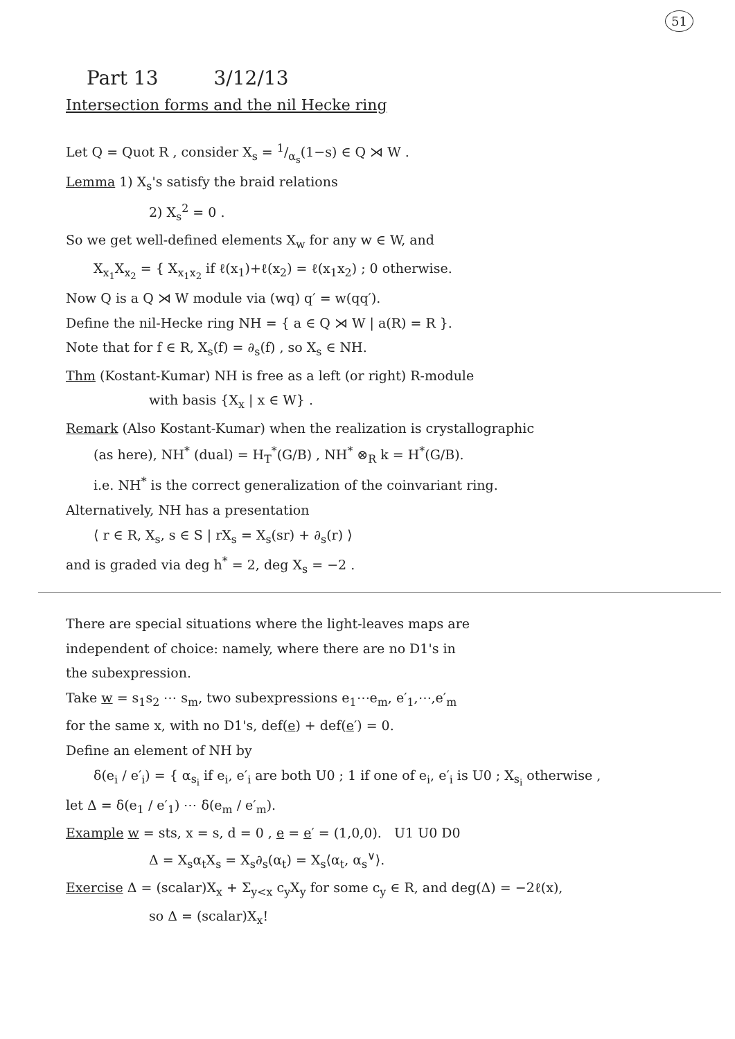51
Part 13 3/12/13
Intersection forms and the nil Hecke ring
Let Q = Quot R , consider X<sub>s</sub> = 1/α<sub>s</sub>(1−s) ∈ Q ⋊ W .
Lemma 1) X<sub>s</sub>'s satisfy the braid relations
2) X<sub>s</sub><sup>2</sup> = 0 .
So we get well-defined elements X<sub>w</sub> for any w ∈ W, and
X<sub>x<sub>1</sub></sub>X<sub>x<sub>2</sub></sub> = { X<sub>x<sub>1</sub>x<sub>2</sub></sub> if ℓ(x<sub>1</sub>)+ℓ(x<sub>2</sub>) = ℓ(x<sub>1</sub>x<sub>2</sub>) ; 0 otherwise.
Now Q is a Q ⋊ W module via (wq) q′ = w(qq′).
Define the nil-Hecke ring NH = { a ∈ Q ⋊ W | a(R) = R }.
Note that for f ∈ R, X<sub>s</sub>(f) = ∂<sub>s</sub>(f) , so X<sub>s</sub> ∈ NH.
Thm (Kostant-Kumar) NH is free as a left (or right) R-module
with basis {X<sub>x</sub> | x ∈ W} .
Remark (Also Kostant-Kumar) when the realization is crystallographic
(as here), NH<sup>*</sup> (dual) = H<sub>T</sub><sup>*</sup>(G/B) , NH<sup>*</sup> ⊗<sub>R</sub> k = H<sup>*</sup>(G/B).
i.e. NH<sup>*</sup> is the correct generalization of the coinvariant ring.
Alternatively, NH has a presentation
⟨ r ∈ R, X<sub>s</sub>, s ∈ S | rX<sub>s</sub> = X<sub>s</sub>(sr) + ∂<sub>s</sub>(r) ⟩
and is graded via deg h<sup>*</sup> = 2, deg X<sub>s</sub> = −2 .
There are special situations where the light-leaves maps are
independent of choice: namely, where there are no D1's in
the subexpression.
Take w = s<sub>1</sub>s<sub>2</sub> ⋯ s<sub>m</sub>, two subexpressions e<sub>1</sub>⋯e<sub>m</sub>, e′<sub>1</sub>,⋯,e′<sub>m</sub>
for the same x, with no D1's, def(e) + def(e′) = 0.
Define an element of NH by
δ(e<sub>i</sub> / e′<sub>i</sub>) = { α<sub>s<sub>i</sub></sub> if e<sub>i</sub>, e′<sub>i</sub> are both U0 ; 1 if one of e<sub>i</sub>, e′<sub>i</sub> is U0 ; X<sub>s<sub>i</sub></sub> otherwise ,
let Δ = δ(e<sub>1</sub> / e′<sub>1</sub>) ⋯ δ(e<sub>m</sub> / e′<sub>m</sub>).
Example w = sts, x = s, d = 0 , e = e′ = (1,0,0). U1 U0 D0
Δ = X<sub>s</sub>α<sub>t</sub>X<sub>s</sub> = X<sub>s</sub>∂<sub>s</sub>(α<sub>t</sub>) = X<sub>s</sub>⟨α<sub>t</sub>, α<sub>s</sub><sup>∨</sup>⟩.
Exercise Δ = (scalar)X<sub>x</sub> + Σ<sub>y<x</sub> c<sub>y</sub>X<sub>y</sub> for some c<sub>y</sub> ∈ R, and deg(Δ) = −2ℓ(x),
so Δ = (scalar)X<sub>x</sub>!